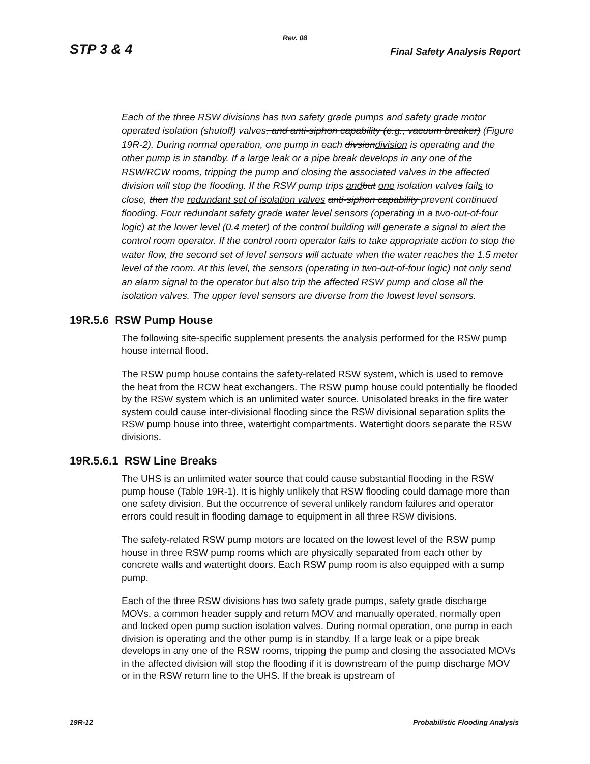Rev. 08
STP 3 & 4 Final Safety Analysis Report
Each of the three RSW divisions has two safety grade pumps and safety grade motor operated isolation (shutoff) valves, and anti-siphon capability (e.g., vacuum breaker) (Figure 19R-2). During normal operation, one pump in each divsiondivision is operating and the other pump is in standby. If a large leak or a pipe break develops in any one of the RSW/RCW rooms, tripping the pump and closing the associated valves in the affected division will stop the flooding. If the RSW pump trips and but one isolation valves fails to close, then the redundant set of isolation valves anti-siphon capability prevent continued flooding. Four redundant safety grade water level sensors (operating in a two-out-of-four logic) at the lower level (0.4 meter) of the control building will generate a signal to alert the control room operator. If the control room operator fails to take appropriate action to stop the water flow, the second set of level sensors will actuate when the water reaches the 1.5 meter level of the room. At this level, the sensors (operating in two-out-of-four logic) not only send an alarm signal to the operator but also trip the affected RSW pump and close all the isolation valves. The upper level sensors are diverse from the lowest level sensors.
19R.5.6 RSW Pump House
The following site-specific supplement presents the analysis performed for the RSW pump house internal flood.
The RSW pump house contains the safety-related RSW system, which is used to remove the heat from the RCW heat exchangers. The RSW pump house could potentially be flooded by the RSW system which is an unlimited water source. Unisolated breaks in the fire water system could cause inter-divisional flooding since the RSW divisional separation splits the RSW pump house into three, watertight compartments. Watertight doors separate the RSW divisions.
19R.5.6.1 RSW Line Breaks
The UHS is an unlimited water source that could cause substantial flooding in the RSW pump house (Table 19R-1). It is highly unlikely that RSW flooding could damage more than one safety division. But the occurrence of several unlikely random failures and operator errors could result in flooding damage to equipment in all three RSW divisions.
The safety-related RSW pump motors are located on the lowest level of the RSW pump house in three RSW pump rooms which are physically separated from each other by concrete walls and watertight doors. Each RSW pump room is also equipped with a sump pump.
Each of the three RSW divisions has two safety grade pumps, safety grade discharge MOVs, a common header supply and return MOV and manually operated, normally open and locked open pump suction isolation valves. During normal operation, one pump in each division is operating and the other pump is in standby. If a large leak or a pipe break develops in any one of the RSW rooms, tripping the pump and closing the associated MOVs in the affected division will stop the flooding if it is downstream of the pump discharge MOV or in the RSW return line to the UHS. If the break is upstream of
19R-12 Probabilistic Flooding Analysis